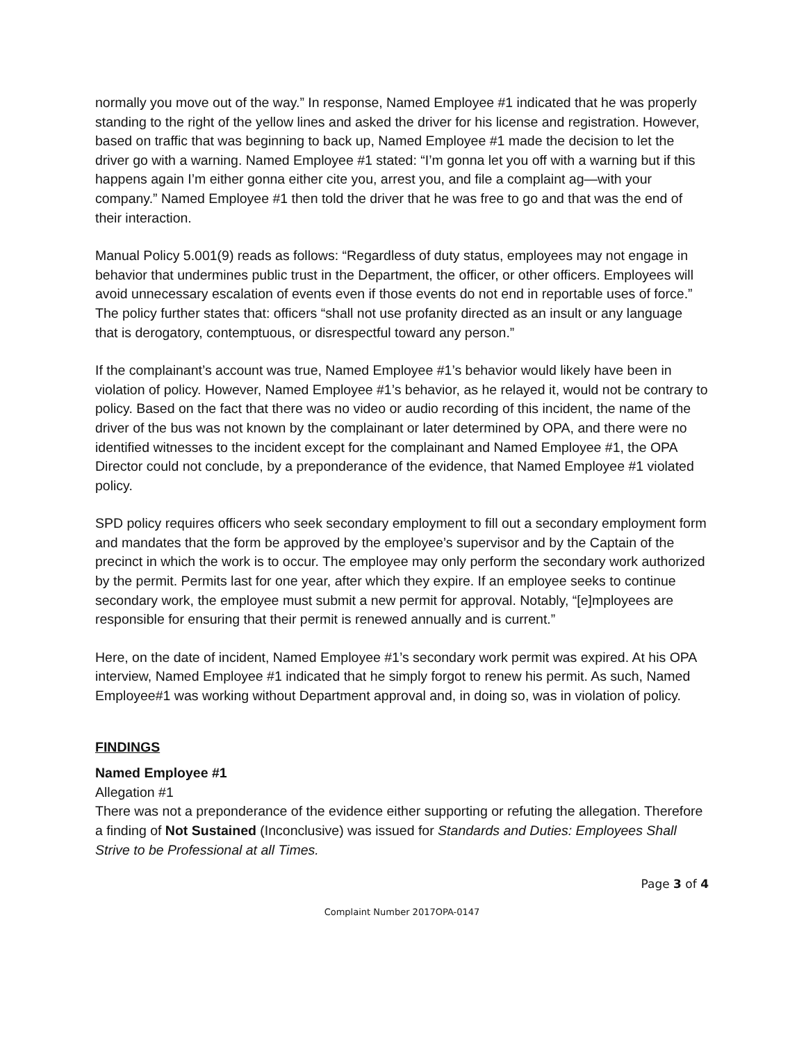normally you move out of the way.” In response, Named Employee #1 indicated that he was properly standing to the right of the yellow lines and asked the driver for his license and registration. However, based on traffic that was beginning to back up, Named Employee #1 made the decision to let the driver go with a warning. Named Employee #1 stated: “I’m gonna let you off with a warning but if this happens again I’m either gonna either cite you, arrest you, and file a complaint ag—with your company.” Named Employee #1 then told the driver that he was free to go and that was the end of their interaction.
Manual Policy 5.001(9) reads as follows: “Regardless of duty status, employees may not engage in behavior that undermines public trust in the Department, the officer, or other officers. Employees will avoid unnecessary escalation of events even if those events do not end in reportable uses of force.” The policy further states that: officers “shall not use profanity directed as an insult or any language that is derogatory, contemptuous, or disrespectful toward any person.”
If the complainant’s account was true, Named Employee #1’s behavior would likely have been in violation of policy. However, Named Employee #1’s behavior, as he relayed it, would not be contrary to policy. Based on the fact that there was no video or audio recording of this incident, the name of the driver of the bus was not known by the complainant or later determined by OPA, and there were no identified witnesses to the incident except for the complainant and Named Employee #1, the OPA Director could not conclude, by a preponderance of the evidence, that Named Employee #1 violated policy.
SPD policy requires officers who seek secondary employment to fill out a secondary employment form and mandates that the form be approved by the employee’s supervisor and by the Captain of the precinct in which the work is to occur. The employee may only perform the secondary work authorized by the permit. Permits last for one year, after which they expire. If an employee seeks to continue secondary work, the employee must submit a new permit for approval. Notably, “[e]mployees are responsible for ensuring that their permit is renewed annually and is current.”
Here, on the date of incident, Named Employee #1’s secondary work permit was expired. At his OPA interview, Named Employee #1 indicated that he simply forgot to renew his permit. As such, Named Employee#1 was working without Department approval and, in doing so, was in violation of policy.
FINDINGS
Named Employee #1
Allegation #1
There was not a preponderance of the evidence either supporting or refuting the allegation. Therefore a finding of Not Sustained (Inconclusive) was issued for Standards and Duties: Employees Shall Strive to be Professional at all Times.
Page 3 of 4
Complaint Number 2017OPA-0147